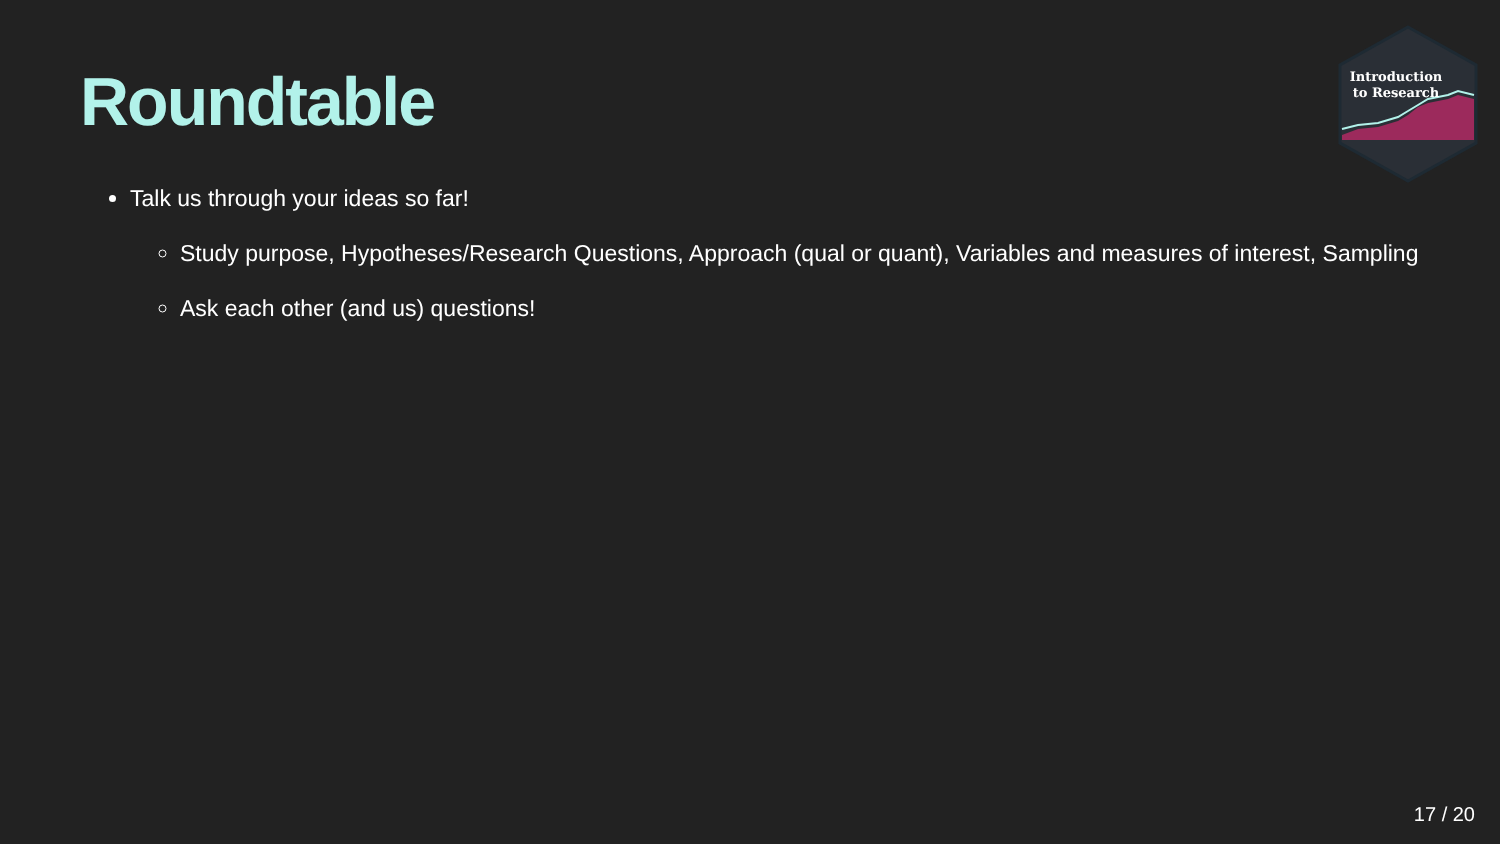Roundtable
Introduction
to Research
Talk us through your ideas so far!
Study purpose, Hypotheses/Research Questions, Approach (qual or quant), Variables and measures of interest, Sampling
Ask each other (and us) questions!
17 / 20